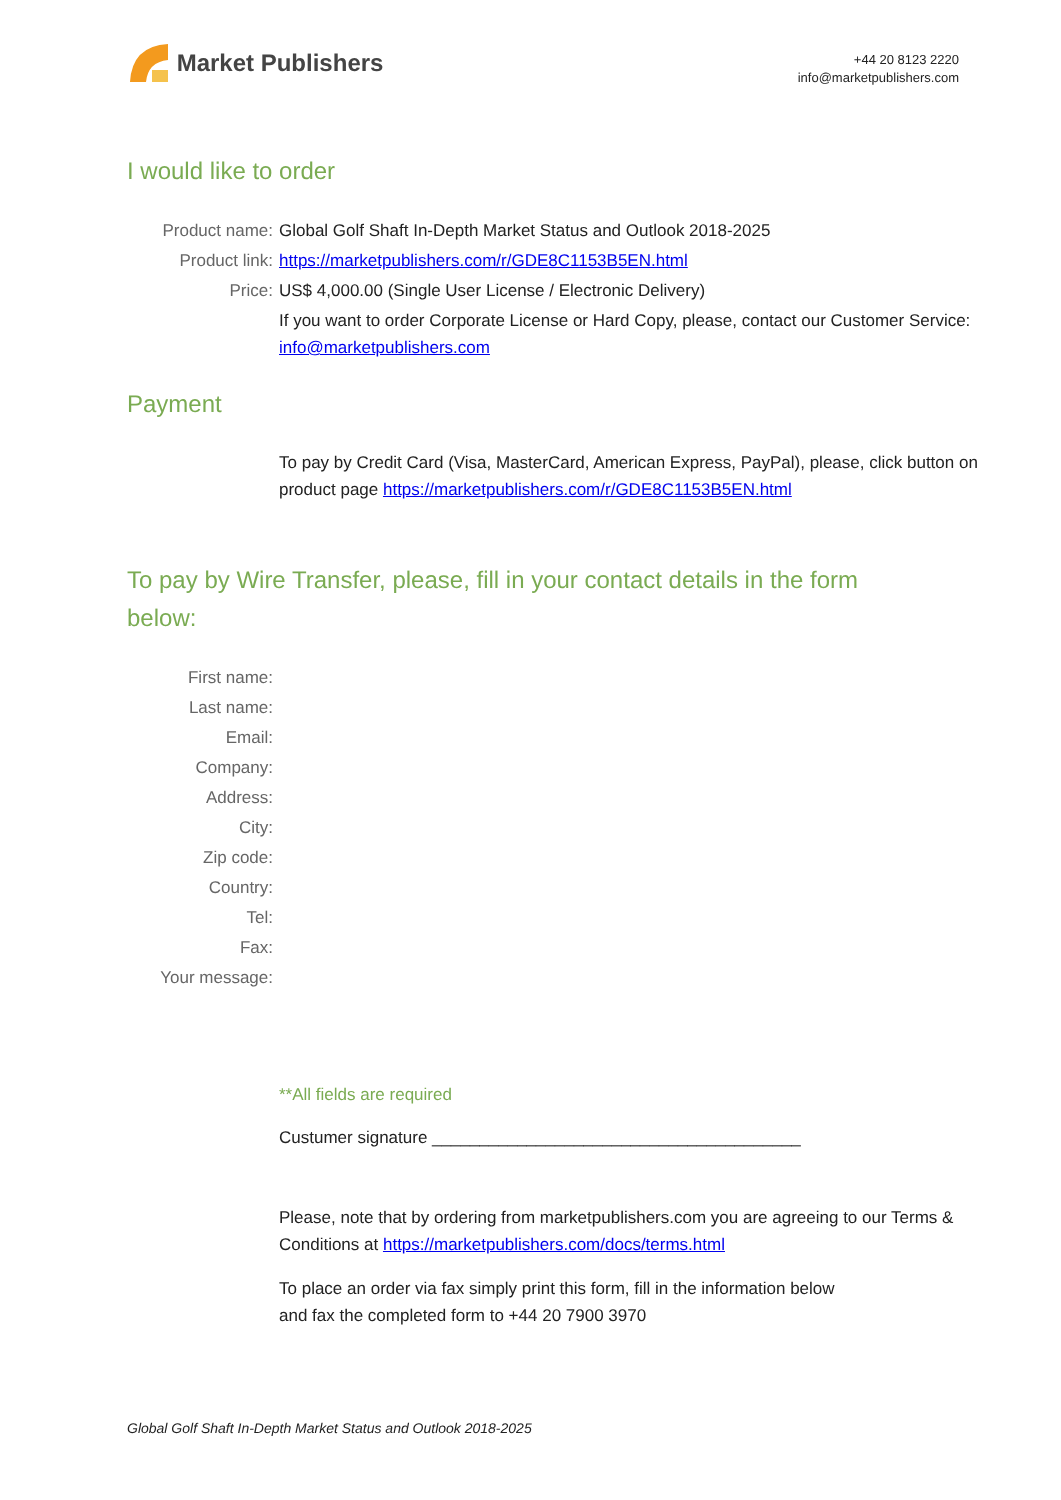Market Publishers
+44 20 8123 2220
info@marketpublishers.com
I would like to order
Product name: Global Golf Shaft In-Depth Market Status and Outlook 2018-2025
Product link: https://marketpublishers.com/r/GDE8C1153B5EN.html
Price: US$ 4,000.00 (Single User License / Electronic Delivery)
If you want to order Corporate License or Hard Copy, please, contact our Customer Service:
info@marketpublishers.com
Payment
To pay by Credit Card (Visa, MasterCard, American Express, PayPal), please, click button on product page https://marketpublishers.com/r/GDE8C1153B5EN.html
To pay by Wire Transfer, please, fill in your contact details in the form below:
First name:
Last name:
Email:
Company:
Address:
City:
Zip code:
Country:
Tel:
Fax:
Your message:
**All fields are required
Custumer signature _______________________________________
Please, note that by ordering from marketpublishers.com you are agreeing to our Terms & Conditions at https://marketpublishers.com/docs/terms.html
To place an order via fax simply print this form, fill in the information below
and fax the completed form to +44 20 7900 3970
Global Golf Shaft In-Depth Market Status and Outlook 2018-2025